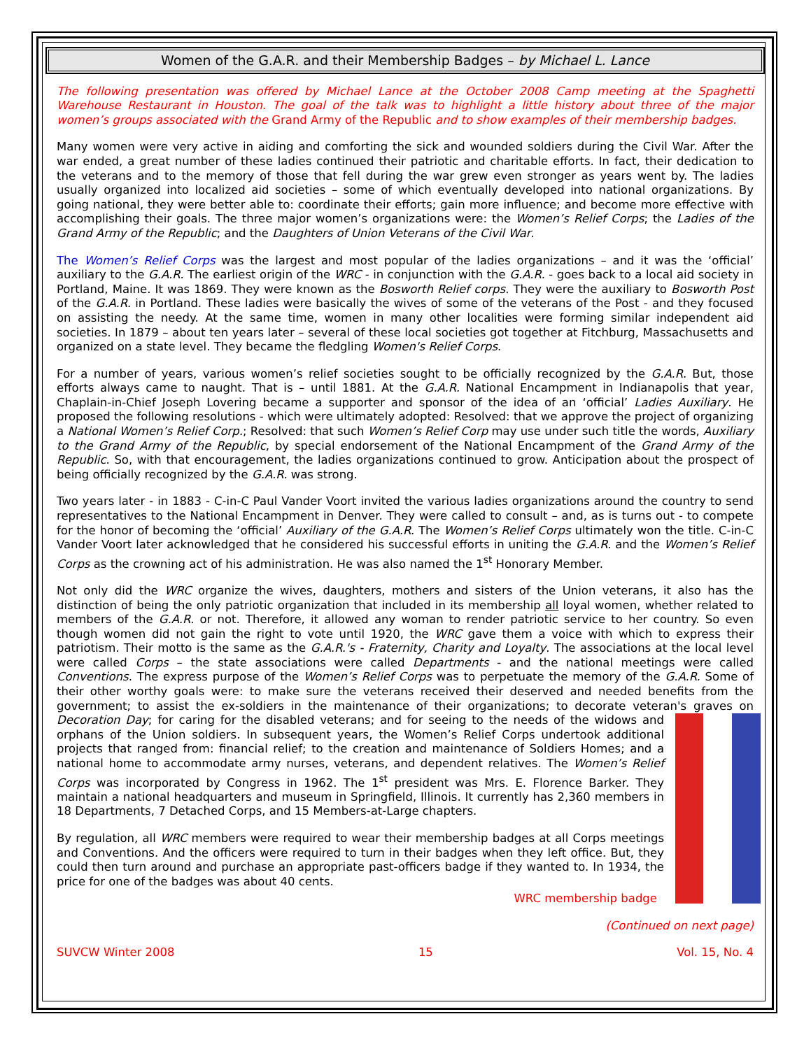Women of the G.A.R. and their Membership Badges – by Michael L. Lance
The following presentation was offered by Michael Lance at the October 2008 Camp meeting at the Spaghetti Warehouse Restaurant in Houston. The goal of the talk was to highlight a little history about three of the major women’s groups associated with the Grand Army of the Republic and to show examples of their membership badges.
Many women were very active in aiding and comforting the sick and wounded soldiers during the Civil War. After the war ended, a great number of these ladies continued their patriotic and charitable efforts. In fact, their dedication to the veterans and to the memory of those that fell during the war grew even stronger as years went by. The ladies usually organized into localized aid societies – some of which eventually developed into national organizations. By going national, they were better able to: coordinate their efforts; gain more influence; and become more effective with accomplishing their goals. The three major women’s organizations were: the Women’s Relief Corps; the Ladies of the Grand Army of the Republic; and the Daughters of Union Veterans of the Civil War.
The Women’s Relief Corps was the largest and most popular of the ladies organizations – and it was the ‘official’ auxiliary to the G.A.R. The earliest origin of the WRC - in conjunction with the G.A.R. - goes back to a local aid society in Portland, Maine. It was 1869. They were known as the Bosworth Relief corps. They were the auxiliary to Bosworth Post of the G.A.R. in Portland. These ladies were basically the wives of some of the veterans of the Post - and they focused on assisting the needy. At the same time, women in many other localities were forming similar independent aid societies. In 1879 – about ten years later – several of these local societies got together at Fitchburg, Massachusetts and organized on a state level. They became the fledgling Women's Relief Corps.
For a number of years, various women’s relief societies sought to be officially recognized by the G.A.R. But, those efforts always came to naught. That is – until 1881. At the G.A.R. National Encampment in Indianapolis that year, Chaplain-in-Chief Joseph Lovering became a supporter and sponsor of the idea of an ‘official’ Ladies Auxiliary. He proposed the following resolutions - which were ultimately adopted: Resolved: that we approve the project of organizing a National Women’s Relief Corp.; Resolved: that such Women’s Relief Corp may use under such title the words, Auxiliary to the Grand Army of the Republic, by special endorsement of the National Encampment of the Grand Army of the Republic. So, with that encouragement, the ladies organizations continued to grow. Anticipation about the prospect of being officially recognized by the G.A.R. was strong.
Two years later - in 1883 - C-in-C Paul Vander Voort invited the various ladies organizations around the country to send representatives to the National Encampment in Denver. They were called to consult – and, as is turns out - to compete for the honor of becoming the ‘official’ Auxiliary of the G.A.R. The Women’s Relief Corps ultimately won the title. C-in-C Vander Voort later acknowledged that he considered his successful efforts in uniting the G.A.R. and the Women’s Relief Corps as the crowning act of his administration. He was also named the 1<sup>st</sup> Honorary Member.
Not only did the WRC organize the wives, daughters, mothers and sisters of the Union veterans, it also has the distinction of being the only patriotic organization that included in its membership all loyal women, whether related to members of the G.A.R. or not. Therefore, it allowed any woman to render patriotic service to her country. So even though women did not gain the right to vote until 1920, the WRC gave them a voice with which to express their patriotism. Their motto is the same as the G.A.R.'s - Fraternity, Charity and Loyalty. The associations at the local level were called Corps – the state associations were called Departments - and the national meetings were called Conventions. The express purpose of the Women’s Relief Corps was to perpetuate the memory of the G.A.R. Some of their other worthy goals were: to make sure the veterans received their deserved and needed benefits from the government; to assist the ex-soldiers in the maintenance of their organizations; to decorate veteran's graves on Decoration Day; for caring for the disabled veterans; and for seeing to the needs of the widows and orphans of the Union soldiers. In subsequent years, the Women’s Relief Corps undertook additional projects that ranged from: financial relief; to the creation and maintenance of Soldiers Homes; and a national home to accommodate army nurses, veterans, and dependent relatives. The Women’s Relief Corps was incorporated by Congress in 1962. The 1<sup>st</sup> president was Mrs. E. Florence Barker. They maintain a national headquarters and museum in Springfield, Illinois. It currently has 2,360 members in 18 Departments, 7 Detached Corps, and 15 Members-at-Large chapters.
By regulation, all WRC members were required to wear their membership badges at all Corps meetings and Conventions. And the officers were required to turn in their badges when they left office. But, they could then turn around and purchase an appropriate past-officers badge if they wanted to. In 1934, the price for one of the badges was about 40 cents.
WRC membership badge
(Continued on next page)
SUVCW Winter 2008 15 Vol. 15, No. 4